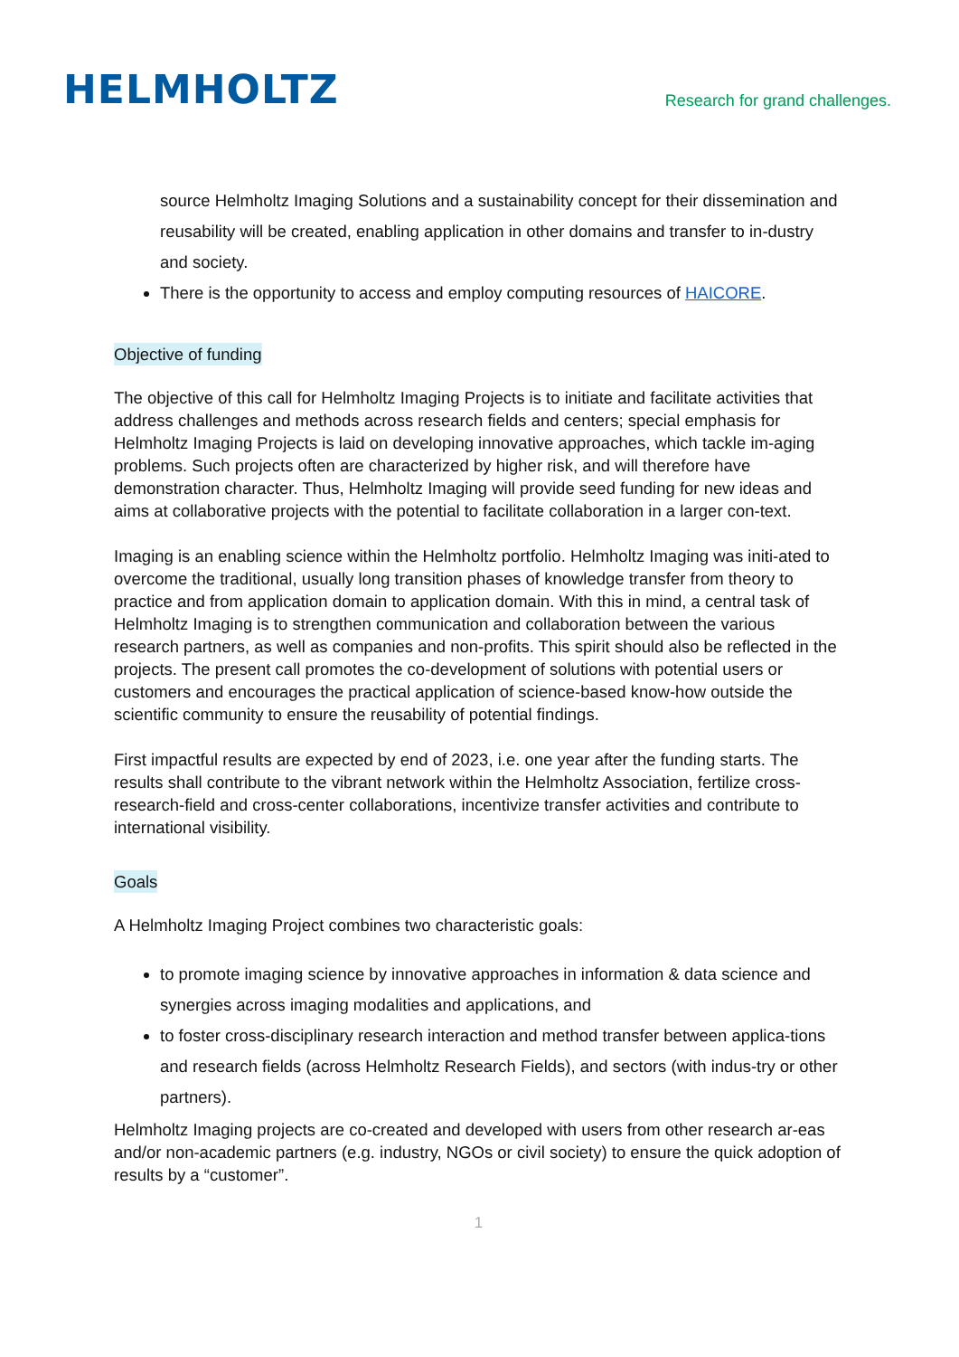HELMHOLTZ
Research for grand challenges.
source Helmholtz Imaging Solutions and a sustainability concept for their dissemination and reusability will be created, enabling application in other domains and transfer to in-dustry and society.
There is the opportunity to access and employ computing resources of HAICORE.
Objective of funding
The objective of this call for Helmholtz Imaging Projects is to initiate and facilitate activities that address challenges and methods across research fields and centers; special emphasis for Helmholtz Imaging Projects is laid on developing innovative approaches, which tackle im-aging problems. Such projects often are characterized by higher risk, and will therefore have demonstration character. Thus, Helmholtz Imaging will provide seed funding for new ideas and aims at collaborative projects with the potential to facilitate collaboration in a larger con-text.
Imaging is an enabling science within the Helmholtz portfolio. Helmholtz Imaging was initi-ated to overcome the traditional, usually long transition phases of knowledge transfer from theory to practice and from application domain to application domain. With this in mind, a central task of Helmholtz Imaging is to strengthen communication and collaboration between the various research partners, as well as companies and non-profits. This spirit should also be reflected in the projects. The present call promotes the co-development of solutions with potential users or customers and encourages the practical application of science-based know-how outside the scientific community to ensure the reusability of potential findings.
First impactful results are expected by end of 2023, i.e. one year after the funding starts. The results shall contribute to the vibrant network within the Helmholtz Association, fertilize cross-research-field and cross-center collaborations, incentivize transfer activities and contribute to international visibility.
Goals
A Helmholtz Imaging Project combines two characteristic goals:
to promote imaging science by innovative approaches in information & data science and synergies across imaging modalities and applications, and
to foster cross-disciplinary research interaction and method transfer between applica-tions and research fields (across Helmholtz Research Fields), and sectors (with indus-try or other partners).
Helmholtz Imaging projects are co-created and developed with users from other research ar-eas and/or non-academic partners (e.g. industry, NGOs or civil society) to ensure the quick adoption of results by a “customer”.
1